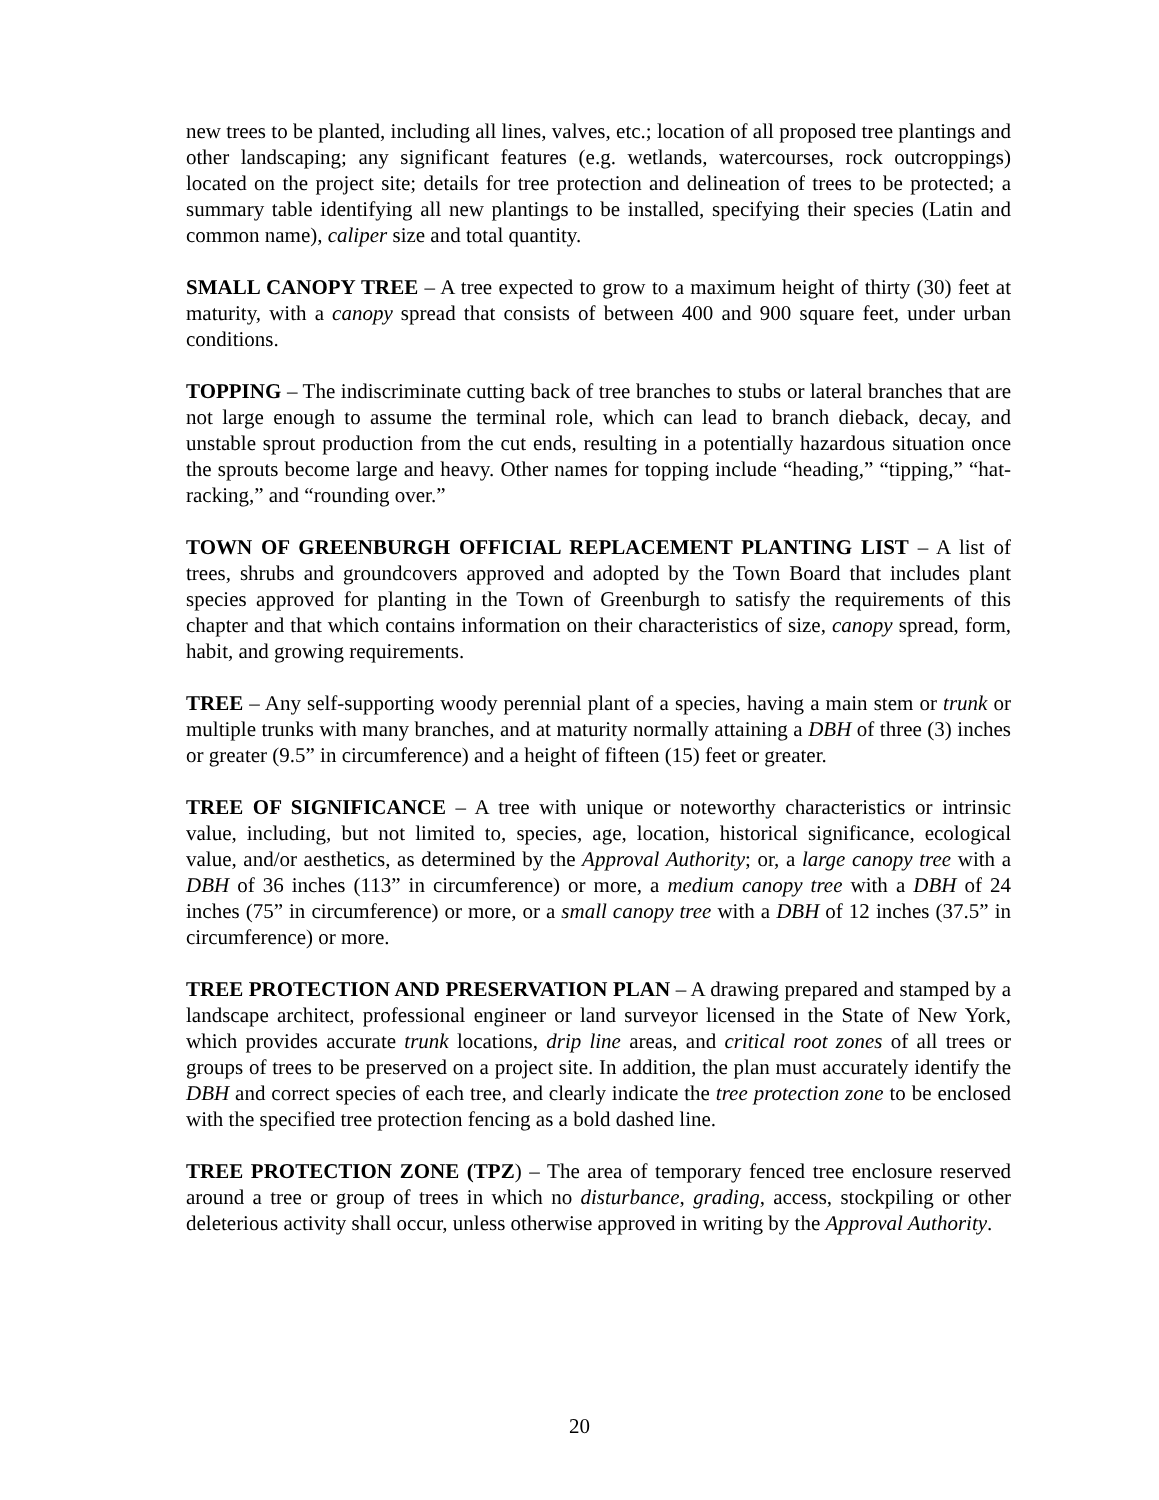new trees to be planted, including all lines, valves, etc.; location of all proposed tree plantings and other landscaping; any significant features (e.g. wetlands, watercourses, rock outcroppings) located on the project site; details for tree protection and delineation of trees to be protected; a summary table identifying all new plantings to be installed, specifying their species (Latin and common name), caliper size and total quantity.
SMALL CANOPY TREE – A tree expected to grow to a maximum height of thirty (30) feet at maturity, with a canopy spread that consists of between 400 and 900 square feet, under urban conditions.
TOPPING – The indiscriminate cutting back of tree branches to stubs or lateral branches that are not large enough to assume the terminal role, which can lead to branch dieback, decay, and unstable sprout production from the cut ends, resulting in a potentially hazardous situation once the sprouts become large and heavy. Other names for topping include “heading,” “tipping,” “hat-racking,” and “rounding over.”
TOWN OF GREENBURGH OFFICIAL REPLACEMENT PLANTING LIST – A list of trees, shrubs and groundcovers approved and adopted by the Town Board that includes plant species approved for planting in the Town of Greenburgh to satisfy the requirements of this chapter and that which contains information on their characteristics of size, canopy spread, form, habit, and growing requirements.
TREE – Any self-supporting woody perennial plant of a species, having a main stem or trunk or multiple trunks with many branches, and at maturity normally attaining a DBH of three (3) inches or greater (9.5” in circumference) and a height of fifteen (15) feet or greater.
TREE OF SIGNIFICANCE – A tree with unique or noteworthy characteristics or intrinsic value, including, but not limited to, species, age, location, historical significance, ecological value, and/or aesthetics, as determined by the Approval Authority; or, a large canopy tree with a DBH of 36 inches (113” in circumference) or more, a medium canopy tree with a DBH of 24 inches (75” in circumference) or more, or a small canopy tree with a DBH of 12 inches (37.5” in circumference) or more.
TREE PROTECTION AND PRESERVATION PLAN – A drawing prepared and stamped by a landscape architect, professional engineer or land surveyor licensed in the State of New York, which provides accurate trunk locations, drip line areas, and critical root zones of all trees or groups of trees to be preserved on a project site. In addition, the plan must accurately identify the DBH and correct species of each tree, and clearly indicate the tree protection zone to be enclosed with the specified tree protection fencing as a bold dashed line.
TREE PROTECTION ZONE (TPZ) – The area of temporary fenced tree enclosure reserved around a tree or group of trees in which no disturbance, grading, access, stockpiling or other deleterious activity shall occur, unless otherwise approved in writing by the Approval Authority.
20